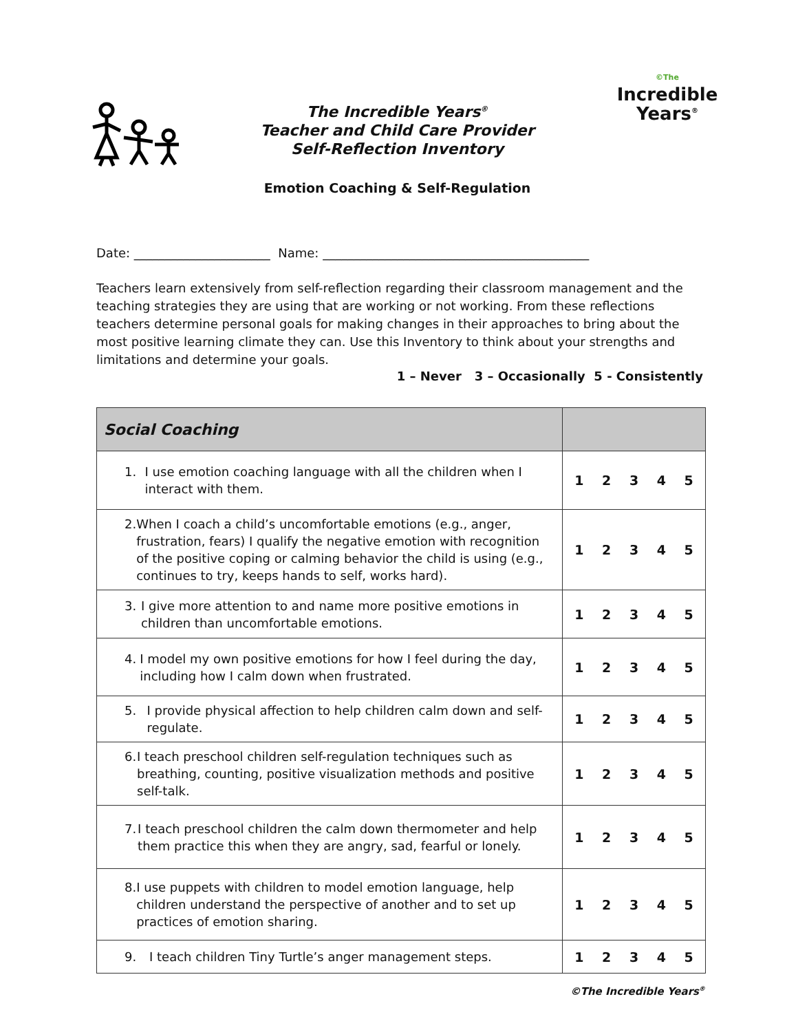The Incredible Years<sup>®</sup>
Teacher and Child Care Provider
Self-Reflection Inventory
Emotion Coaching & Self-Regulation
©The
Incredible
Years<sup>®</sup>
Date: ______________________ Name: ___________________________________________
Teachers learn extensively from self-reflection regarding their classroom management and the teaching strategies they are using that are working or not working. From these reflections teachers determine personal goals for making changes in their approaches to bring about the most positive learning climate they can. Use this Inventory to think about your strengths and limitations and determine your goals.
1 – Never 3 – Occasionally 5 - Consistently
| Social Coaching | |
| --- | --- |
| 1. I use emotion coaching language with all the children when I interact with them. | 1 2 3 4 5 |
| 2. When I coach a child’s uncomfortable emotions (e.g., anger, frustration, fears) I qualify the negative emotion with recognition of the positive coping or calming behavior the child is using (e.g., continues to try, keeps hands to self, works hard). | 1 2 3 4 5 |
| 3. I give more attention to and name more positive emotions in children than uncomfortable emotions. | 1 2 3 4 5 |
| 4. I model my own positive emotions for how I feel during the day, including how I calm down when frustrated. | 1 2 3 4 5 |
| 5. I provide physical affection to help children calm down and self-regulate. | 1 2 3 4 5 |
| 6. I teach preschool children self-regulation techniques such as breathing, counting, positive visualization methods and positive self-talk. | 1 2 3 4 5 |
| 7. I teach preschool children the calm down thermometer and help them practice this when they are angry, sad, fearful or lonely. | 1 2 3 4 5 |
| 8. I use puppets with children to model emotion language, help children understand the perspective of another and to set up practices of emotion sharing. | 1 2 3 4 5 |
| 9. I teach children Tiny Turtle’s anger management steps. | 1 2 3 4 5 |
©The Incredible Years<sup>®</sup>